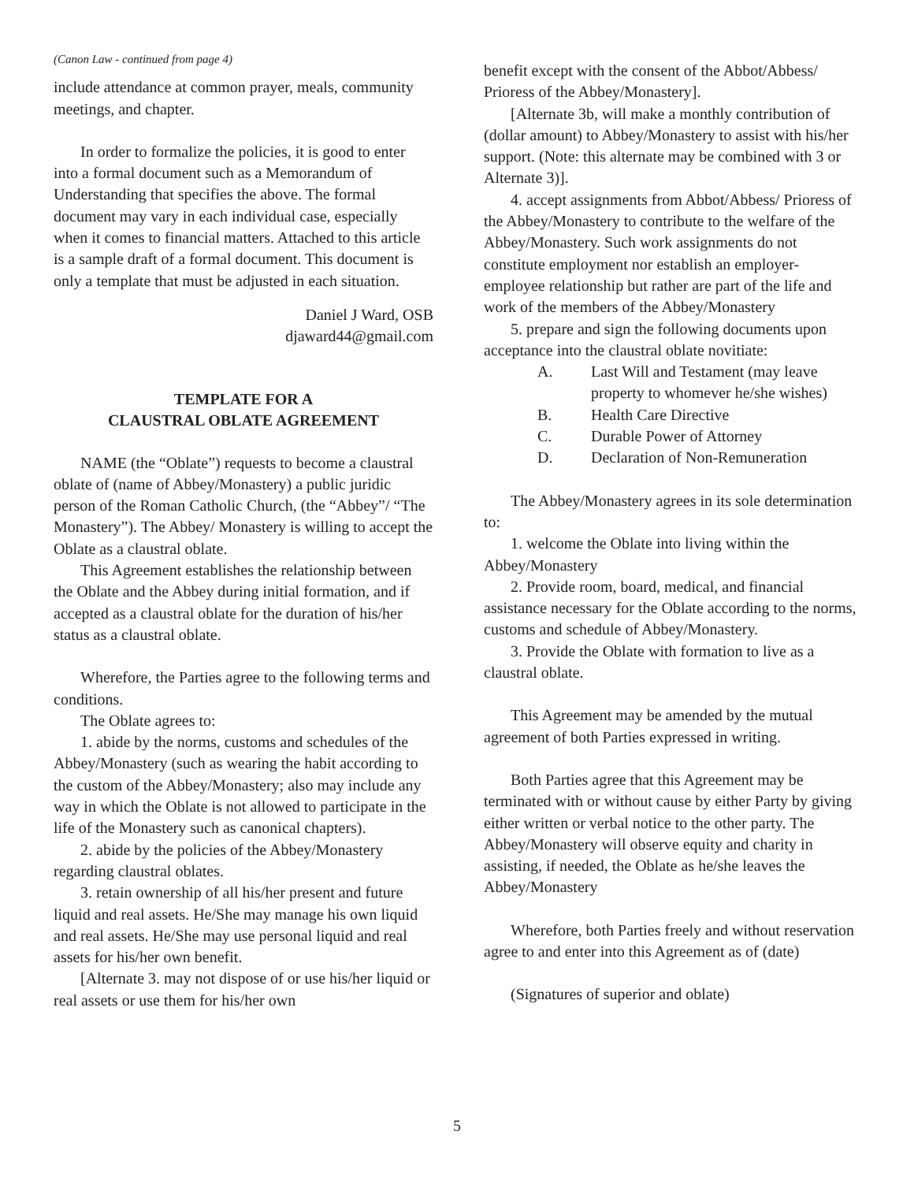(Canon Law - continued from page 4)
include attendance at common prayer, meals, community meetings, and chapter.
In order to formalize the policies, it is good to enter into a formal document such as a Memorandum of Understanding that specifies the above. The formal document may vary in each individual case, especially when it comes to financial matters. Attached to this article is a sample draft of a formal document. This document is only a template that must be adjusted in each situation.
Daniel J Ward, OSB
djaward44@gmail.com
TEMPLATE FOR A
CLAUSTRAL OBLATE AGREEMENT
NAME (the “Oblate”) requests to become a claustral oblate of (name of Abbey/Monastery) a public juridic person of the Roman Catholic Church, (the “Abbey”/ “The Monastery”). The Abbey/ Monastery is willing to accept the Oblate as a claustral oblate.
This Agreement establishes the relationship between the Oblate and the Abbey during initial formation, and if accepted as a claustral oblate for the duration of his/her status as a claustral oblate.
Wherefore, the Parties agree to the following terms and conditions.
The Oblate agrees to:
1. abide by the norms, customs and schedules of the Abbey/Monastery (such as wearing the habit according to the custom of the Abbey/Monastery; also may include any way in which the Oblate is not allowed to participate in the life of the Monastery such as canonical chapters).
2. abide by the policies of the Abbey/Monastery regarding claustral oblates.
3. retain ownership of all his/her present and future liquid and real assets. He/She may manage his own liquid and real assets. He/She may use personal liquid and real assets for his/her own benefit.
[Alternate 3. may not dispose of or use his/her liquid or real assets or use them for his/her own
benefit except with the consent of the Abbot/Abbess/ Prioress of the Abbey/Monastery].
[Alternate 3b, will make a monthly contribution of (dollar amount) to Abbey/Monastery to assist with his/her support. (Note: this alternate may be combined with 3 or Alternate 3)].
4. accept assignments from Abbot/Abbess/ Prioress of the Abbey/Monastery to contribute to the welfare of the Abbey/Monastery. Such work assignments do not constitute employment nor establish an employer-employee relationship but rather are part of the life and work of the members of the Abbey/Monastery
5. prepare and sign the following documents upon acceptance into the claustral oblate novitiate:
A. Last Will and Testament (may leave property to whomever he/she wishes)
B. Health Care Directive
C. Durable Power of Attorney
D. Declaration of Non-Remuneration
The Abbey/Monastery agrees in its sole determination to:
1. welcome the Oblate into living within the Abbey/Monastery
2. Provide room, board, medical, and financial assistance necessary for the Oblate according to the norms, customs and schedule of Abbey/Monastery.
3. Provide the Oblate with formation to live as a claustral oblate.
This Agreement may be amended by the mutual agreement of both Parties expressed in writing.
Both Parties agree that this Agreement may be terminated with or without cause by either Party by giving either written or verbal notice to the other party. The Abbey/Monastery will observe equity and charity in assisting, if needed, the Oblate as he/she leaves the Abbey/Monastery
Wherefore, both Parties freely and without reservation agree to and enter into this Agreement as of (date)
(Signatures of superior and oblate)
5